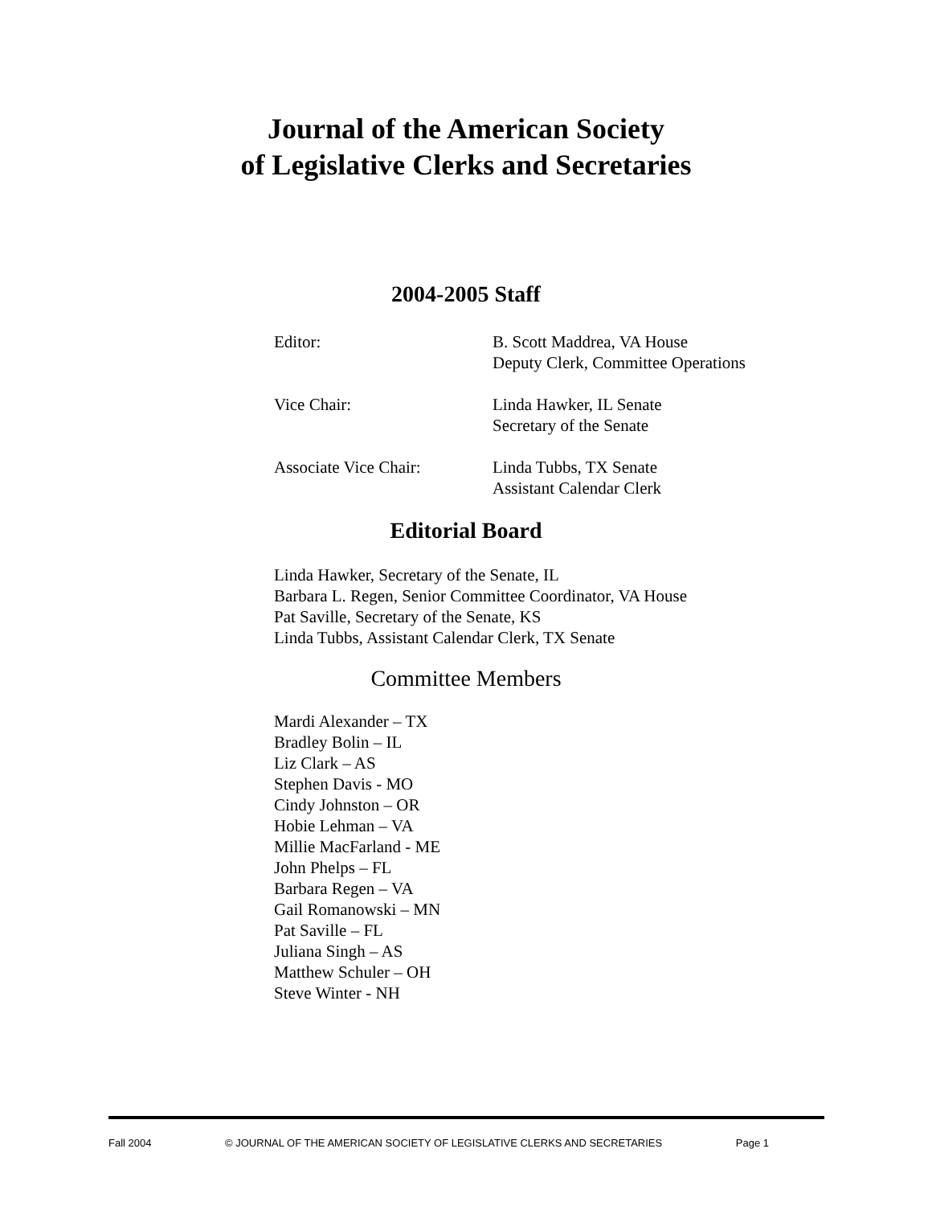Journal of the American Society
of Legislative Clerks and Secretaries
2004-2005 Staff
| Editor: | B. Scott Maddrea, VA House Deputy Clerk, Committee Operations |
| Vice Chair: | Linda Hawker, IL Senate Secretary of the Senate |
| Associate Vice Chair: | Linda Tubbs, TX Senate Assistant Calendar Clerk |
Editorial Board
Linda Hawker, Secretary of the Senate, IL
Barbara L. Regen, Senior Committee Coordinator, VA House
Pat Saville, Secretary of the Senate, KS
Linda Tubbs, Assistant Calendar Clerk, TX Senate
Committee Members
Mardi Alexander – TX
Bradley Bolin – IL
Liz Clark – AS
Stephen Davis - MO
Cindy Johnston – OR
Hobie Lehman – VA
Millie MacFarland - ME
John Phelps – FL
Barbara Regen – VA
Gail Romanowski – MN
Pat Saville – FL
Juliana Singh – AS
Matthew Schuler – OH
Steve Winter - NH
Fall 2004 © JOURNAL OF THE AMERICAN SOCIETY OF LEGISLATIVE CLERKS AND SECRETARIES Page 1